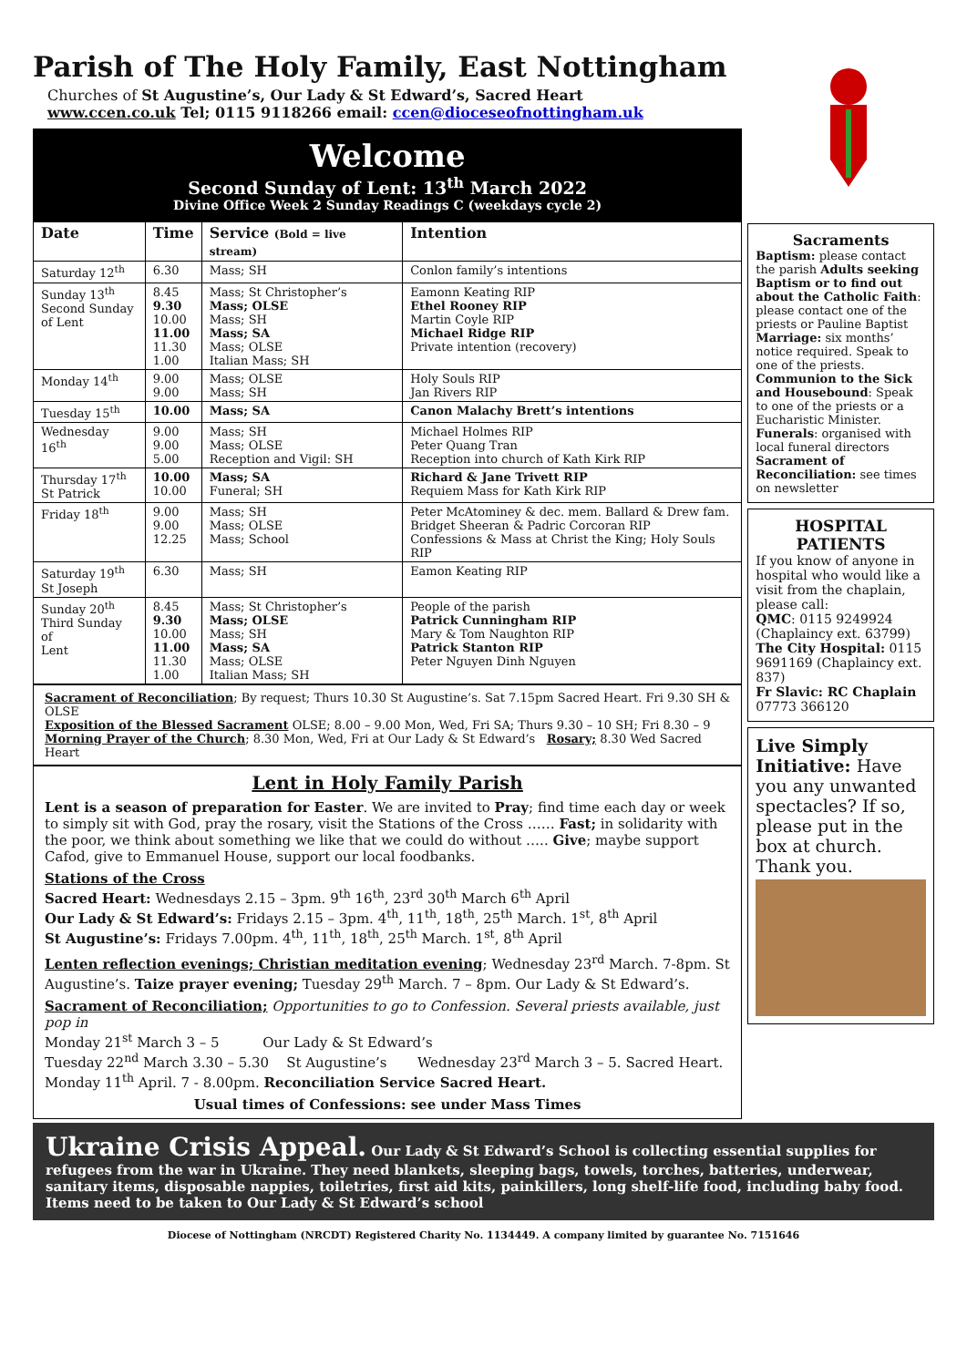Parish of The Holy Family, East Nottingham
Churches of St Augustine’s, Our Lady & St Edward’s, Sacred Heart
www.ccen.co.uk Tel; 0115 9118266 email: ccen@dioceseofnottingham.uk
Welcome
Second Sunday of Lent: 13<sup>th</sup> March 2022
Divine Office Week 2 Sunday Readings C (weekdays cycle 2)
| Date | Time | Service (Bold = live stream) | Intention |
| --- | --- | --- | --- |
| Saturday 12<sup>th</sup> | 6.30 | Mass; SH | Conlon family’s intentions |
| Sunday 13<sup>th</sup> Second Sunday of Lent | 8.45 9.30 10.00 11.00 11.30 1.00 | Mass; St Christopher’s Mass; OLSE Mass; SH Mass; SA Mass; OLSE Italian Mass; SH | Eamonn Keating RIP Ethel Rooney RIP Martin Coyle RIP Michael Ridge RIP Private intention (recovery) |
| Monday 14<sup>th</sup> | 9.00 9.00 | Mass; OLSE Mass; SH | Holy Souls RIP Jan Rivers RIP |
| Tuesday 15<sup>th</sup> | 10.00 | Mass; SA | Canon Malachy Brett’s intentions |
| Wednesday 16<sup>th</sup> | 9.00 9.00 5.00 | Mass; SH Mass; OLSE Reception and Vigil: SH | Michael Holmes RIP Peter Quang Tran Reception into church of Kath Kirk RIP |
| Thursday 17<sup>th</sup> St Patrick | 10.00 10.00 | Mass; SA Funeral; SH | Richard & Jane Trivett RIP Requiem Mass for Kath Kirk RIP |
| Friday 18<sup>th</sup> | 9.00 9.00 12.25 | Mass; SH Mass; OLSE Mass; School | Peter McAtominey & dec. mem. Ballard & Drew fam. Bridget Sheeran & Padric Corcoran RIP Confessions & Mass at Christ the King; Holy Souls RIP |
| Saturday 19<sup>th</sup> St Joseph | 6.30 | Mass; SH | Eamon Keating RIP |
| Sunday 20<sup>th</sup> Third Sunday of Lent | 8.45 9.30 10.00 11.00 11.30 1.00 | Mass; St Christopher’s Mass; OLSE Mass; SH Mass; SA Mass; OLSE Italian Mass; SH | People of the parish Patrick Cunningham RIP Mary & Tom Naughton RIP Patrick Stanton RIP Peter Nguyen Dinh Nguyen |
Sacrament of Reconciliation; By request; Thurs 10.30 St Augustine’s. Sat 7.15pm Sacred Heart. Fri 9.30 SH & OLSE
Exposition of the Blessed Sacrament OLSE; 8.00 – 9.00 Mon, Wed, Fri SA; Thurs 9.30 – 10 SH; Fri 8.30 – 9
Morning Prayer of the Church; 8.30 Mon, Wed, Fri at Our Lady & St Edward’s Rosary; 8.30 Wed Sacred Heart
Lent in Holy Family Parish
Lent is a season of preparation for Easter. We are invited to Pray; find time each day or week to simply sit with God, pray the rosary, visit the Stations of the Cross …… Fast; in solidarity with the poor, we think about something we like that we could do without ….. Give; maybe support Cafod, give to Emmanuel House, support our local foodbanks.
Stations of the Cross
Sacred Heart: Wednesdays 2.15 – 3pm. 9<sup>th</sup> 16<sup>th</sup>, 23<sup>rd</sup> 30<sup>th</sup> March 6<sup>th</sup> April
Our Lady & St Edward’s: Fridays 2.15 – 3pm. 4<sup>th</sup>, 11<sup>th</sup>, 18<sup>th</sup>, 25<sup>th</sup> March. 1<sup>st</sup>, 8<sup>th</sup> April
St Augustine’s: Fridays 7.00pm. 4<sup>th</sup>, 11<sup>th</sup>, 18<sup>th</sup>, 25<sup>th</sup> March. 1<sup>st</sup>, 8<sup>th</sup> April
Lenten reflection evenings; Christian meditation evening; Wednesday 23<sup>rd</sup> March. 7-8pm. St Augustine’s. Taize prayer evening; Tuesday 29<sup>th</sup> March. 7 – 8pm. Our Lady & St Edward’s.
Sacrament of Reconciliation; Opportunities to go to Confession. Several priests available, just pop in
Monday 21<sup>st</sup> March 3 – 5 Our Lady & St Edward’s
Tuesday 22<sup>nd</sup> March 3.30 – 5.30 St Augustine’s Wednesday 23<sup>rd</sup> March 3 – 5. Sacred Heart.
Monday 11<sup>th</sup> April. 7 - 8.00pm. Reconciliation Service Sacred Heart.
Usual times of Confessions: see under Mass Times
Sacraments
Baptism: please contact the parish Adults seeking Baptism or to find out about the Catholic Faith: please contact one of the priests or Pauline Baptist Marriage: six months’ notice required. Speak to one of the priests. Communion to the Sick and Housebound: Speak to one of the priests or a Eucharistic Minister. Funerals: organised with local funeral directors Sacrament of Reconciliation: see times on newsletter
HOSPITAL PATIENTS
If you know of anyone in hospital who would like a visit from the chaplain, please call:
QMC: 0115 9249924 (Chaplaincy ext. 63799)
The City Hospital: 0115 9691169 (Chaplaincy ext. 837)
Fr Slavic: RC Chaplain 07773 366120
Live Simply Initiative: Have you any unwanted spectacles? If so, please put in the box at church. Thank you.
Ukraine Crisis Appeal. Our Lady & St Edward’s School is collecting essential supplies for refugees from the war in Ukraine. They need blankets, sleeping bags, towels, torches, batteries, underwear, sanitary items, disposable nappies, toiletries, first aid kits, painkillers, long shelf-life food, including baby food. Items need to be taken to Our Lady & St Edward’s school
Diocese of Nottingham (NRCDT) Registered Charity No. 1134449. A company limited by guarantee No. 7151646